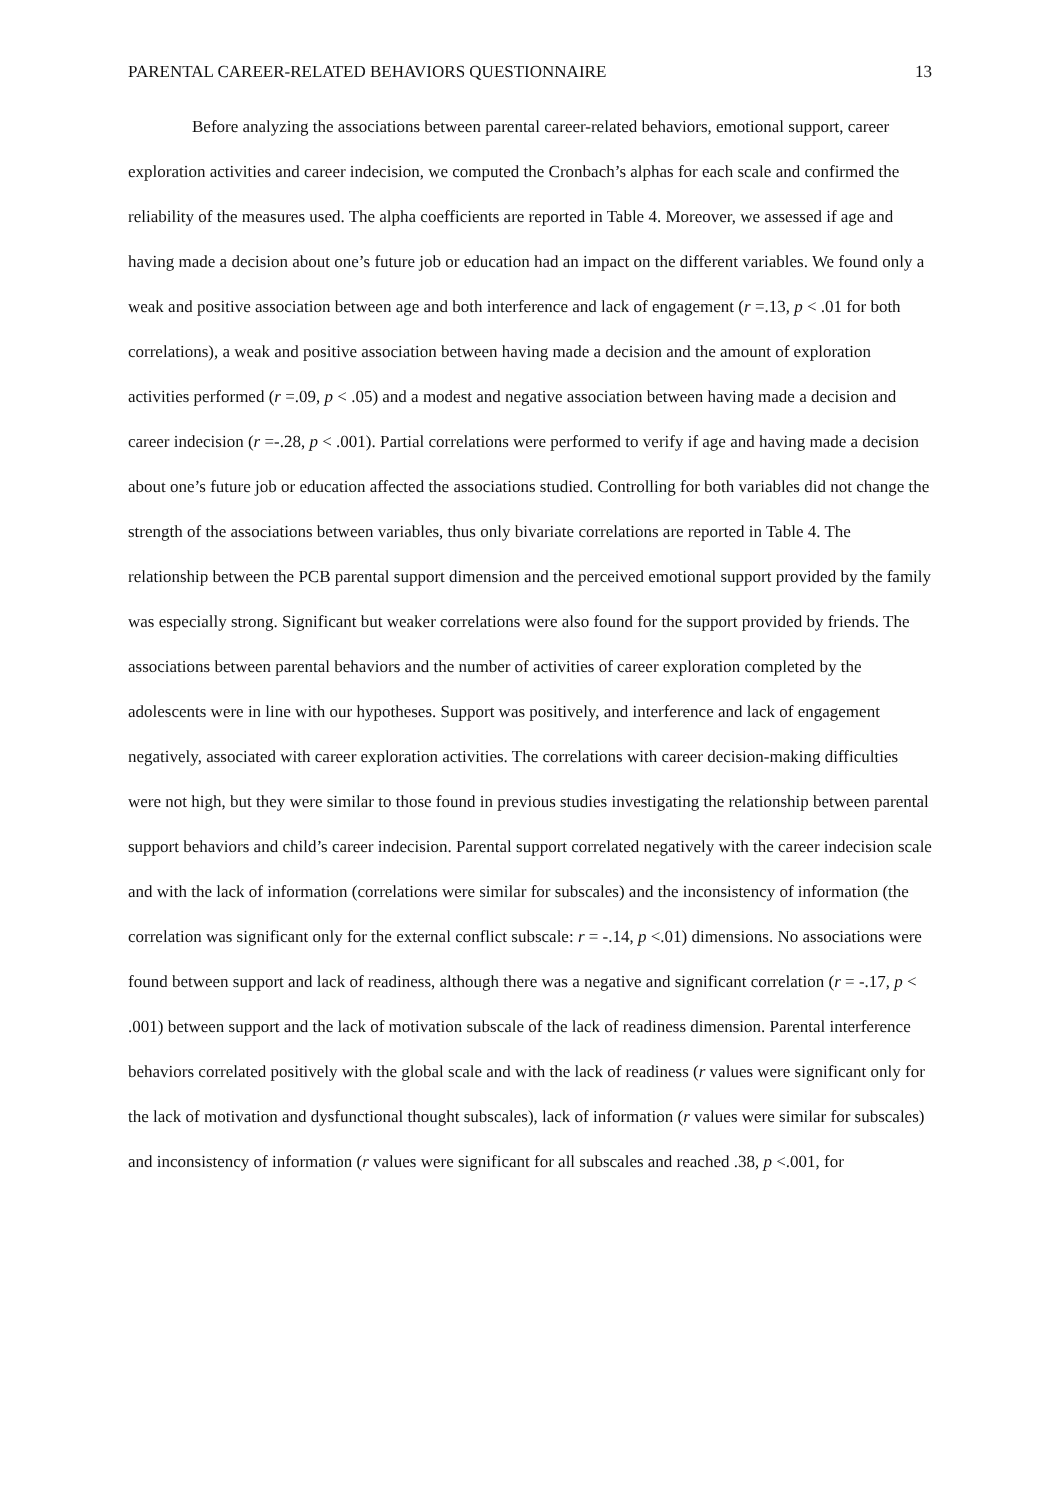PARENTAL CAREER-RELATED BEHAVIORS QUESTIONNAIRE 13
Before analyzing the associations between parental career-related behaviors, emotional support, career exploration activities and career indecision, we computed the Cronbach’s alphas for each scale and confirmed the reliability of the measures used. The alpha coefficients are reported in Table 4. Moreover, we assessed if age and having made a decision about one’s future job or education had an impact on the different variables. We found only a weak and positive association between age and both interference and lack of engagement (r =.13, p < .01 for both correlations), a weak and positive association between having made a decision and the amount of exploration activities performed (r =.09, p < .05) and a modest and negative association between having made a decision and career indecision (r =-.28, p < .001). Partial correlations were performed to verify if age and having made a decision about one’s future job or education affected the associations studied. Controlling for both variables did not change the strength of the associations between variables, thus only bivariate correlations are reported in Table 4. The relationship between the PCB parental support dimension and the perceived emotional support provided by the family was especially strong. Significant but weaker correlations were also found for the support provided by friends. The associations between parental behaviors and the number of activities of career exploration completed by the adolescents were in line with our hypotheses. Support was positively, and interference and lack of engagement negatively, associated with career exploration activities. The correlations with career decision-making difficulties were not high, but they were similar to those found in previous studies investigating the relationship between parental support behaviors and child’s career indecision. Parental support correlated negatively with the career indecision scale and with the lack of information (correlations were similar for subscales) and the inconsistency of information (the correlation was significant only for the external conflict subscale: r = -.14, p <.01) dimensions. No associations were found between support and lack of readiness, although there was a negative and significant correlation (r = -.17, p < .001) between support and the lack of motivation subscale of the lack of readiness dimension. Parental interference behaviors correlated positively with the global scale and with the lack of readiness (r values were significant only for the lack of motivation and dysfunctional thought subscales), lack of information (r values were similar for subscales) and inconsistency of information (r values were significant for all subscales and reached .38, p <.001, for